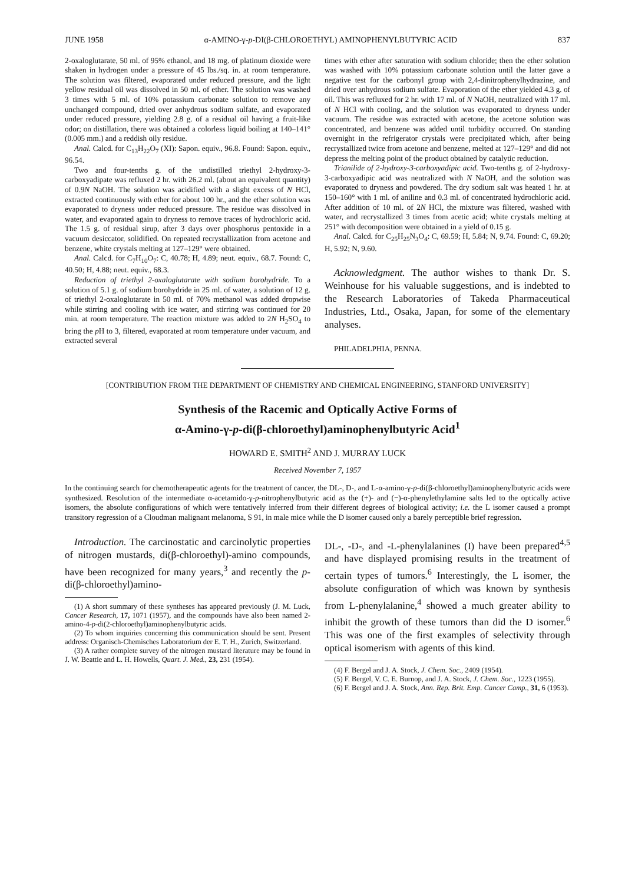JUNE 1958 α-AMINO-γ-p-DI(β-CHLOROETHYL) AMINOPHENYLBUTYRIC ACID 837
2-oxaloglutarate, 50 ml. of 95% ethanol, and 18 mg. of platinum dioxide were shaken in hydrogen under a pressure of 45 lbs./sq. in. at room temperature. The solution was filtered, evaporated under reduced pressure, and the light yellow residual oil was dissolved in 50 ml. of ether. The solution was washed 3 times with 5 ml. of 10% potassium carbonate solution to remove any unchanged compound, dried over anhydrous sodium sulfate, and evaporated under reduced pressure, yielding 2.8 g. of a residual oil having a fruit-like odor; on distillation, there was obtained a colorless liquid boiling at 140–141° (0.005 mm.) and a reddish oily residue.
Anal. Calcd. for C<sub>13</sub>H<sub>22</sub>O<sub>7</sub> (XI): Sapon. equiv., 96.8. Found: Sapon. equiv., 96.54.
Two and four-tenths g. of the undistilled triethyl 2-hydroxy-3-carboxyadipate was refluxed 2 hr. with 26.2 ml. (about an equivalent quantity) of 0.9N NaOH. The solution was acidified with a slight excess of N HCl, extracted continuously with ether for about 100 hr., and the ether solution was evaporated to dryness under reduced pressure. The residue was dissolved in water, and evaporated again to dryness to remove traces of hydrochloric acid. The 1.5 g. of residual sirup, after 3 days over phosphorus pentoxide in a vacuum desiccator, solidified. On repeated recrystallization from acetone and benzene, white crystals melting at 127–129° were obtained.
Anal. Calcd. for C<sub>7</sub>H<sub>10</sub>O<sub>7</sub>: C, 40.78; H, 4.89; neut. equiv., 68.7. Found: C, 40.50; H, 4.88; neut. equiv., 68.3.
Reduction of triethyl 2-oxaloglutarate with sodium borohydride. To a solution of 5.1 g. of sodium borohydride in 25 ml. of water, a solution of 12 g. of triethyl 2-oxaloglutarate in 50 ml. of 70% methanol was added dropwise while stirring and cooling with ice water, and stirring was continued for 20 min. at room temperature. The reaction mixture was added to 2N H<sub>2</sub>SO<sub>4</sub> to bring the p H to 3, filtered, evaporated at room temperature under vacuum, and extracted several
times with ether after saturation with sodium chloride; then the ether solution was washed with 10% potassium carbonate solution until the latter gave a negative test for the carbonyl group with 2,4-dinitrophenylhydrazine, and dried over anhydrous sodium sulfate. Evaporation of the ether yielded 4.3 g. of oil. This was refluxed for 2 hr. with 17 ml. of N NaOH, neutralized with 17 ml. of N HCl with cooling, and the solution was evaporated to dryness under vacuum. The residue was extracted with acetone, the acetone solution was concentrated, and benzene was added until turbidity occurred. On standing overnight in the refrigerator crystals were precipitated which, after being recrystallized twice from acetone and benzene, melted at 127–129° and did not depress the melting point of the product obtained by catalytic reduction.
Trianilide of 2-hydroxy-3-carboxyadipic acid. Two-tenths g. of 2-hydroxy-3-carboxyadipic acid was neutralized with N NaOH, and the solution was evaporated to dryness and powdered. The dry sodium salt was heated 1 hr. at 150–160° with 1 ml. of aniline and 0.3 ml. of concentrated hydrochloric acid. After addition of 10 ml. of 2N HCl, the mixture was filtered, washed with water, and recrystallized 3 times from acetic acid; white crystals melting at 251° with decomposition were obtained in a yield of 0.15 g.
Anal. Calcd. for C<sub>25</sub>H<sub>25</sub>N<sub>3</sub>O<sub>4</sub>: C, 69.59; H, 5.84; N, 9.74. Found: C, 69.20; H, 5.92; N, 9.60.
Acknowledgment. The author wishes to thank Dr. S. Weinhouse for his valuable suggestions, and is indebted to the Research Laboratories of Takeda Pharmaceutical Industries, Ltd., Osaka, Japan, for some of the elementary analyses.
PHILADELPHIA, PENNA.
[CONTRIBUTION FROM THE DEPARTMENT OF CHEMISTRY AND CHEMICAL ENGINEERING, STANFORD UNIVERSITY]
Synthesis of the Racemic and Optically Active Forms of
α-Amino-γ-p-di(β-chloroethyl)aminophenylbutyric Acid<sup>1</sup>
HOWARD E. SMITH<sup>2</sup> AND J. MURRAY LUCK
Received November 7, 1957
In the continuing search for chemotherapeutic agents for the treatment of cancer, the DL-, D-, and L-α-amino-γ-p-di(β-chloroethyl)aminophenylbutyric acids were synthesized. Resolution of the intermediate α-acetamido-γ-p-nitrophenylbutyric acid as the (+)- and (−)-α-phenylethylamine salts led to the optically active isomers, the absolute configurations of which were tentatively inferred from their different degrees of biological activity; i.e. the L isomer caused a prompt transitory regression of a Cloudman malignant melanoma, S 91, in male mice while the D isomer caused only a barely perceptible brief regression.
Introduction. The carcinostatic and carcinolytic properties of nitrogen mustards, di(β-chloroethyl)-amino compounds, have been recognized for many years,<sup>3</sup> and recently the p-di(β-chloroethyl)amino-
(1) A short summary of these syntheses has appeared previously (J. M. Luck, Cancer Research, 17, 1071 (1957), and the compounds have also been named 2-amino-4-p-di(2-chloroethyl)aminophenylbutyric acids.
(2) To whom inquiries concerning this communication should be sent. Present address: Organisch-Chemisches Laboratorium der E. T. H., Zurich, Switzerland.
(3) A rather complete survey of the nitrogen mustard literature may be found in J. W. Beattie and L. H. Howells, Quart. J. Med., 23, 231 (1954).
DL-, -D-, and -L-phenylalanines (I) have been prepared<sup>4,5</sup> and have displayed promising results in the treatment of certain types of tumors.<sup>6</sup> Interestingly, the L isomer, the absolute configuration of which was known by synthesis from L-phenylalanine,<sup>4</sup> showed a much greater ability to inhibit the growth of these tumors than did the D isomer.<sup>6</sup> This was one of the first examples of selectivity through optical isomerism with agents of this kind.
(4) F. Bergel and J. A. Stock, J. Chem. Soc., 2409 (1954).
(5) F. Bergel, V. C. E. Burnop, and J. A. Stock, J. Chem. Soc., 1223 (1955).
(6) F. Bergel and J. A. Stock, Ann. Rep. Brit. Emp. Cancer Camp., 31, 6 (1953).